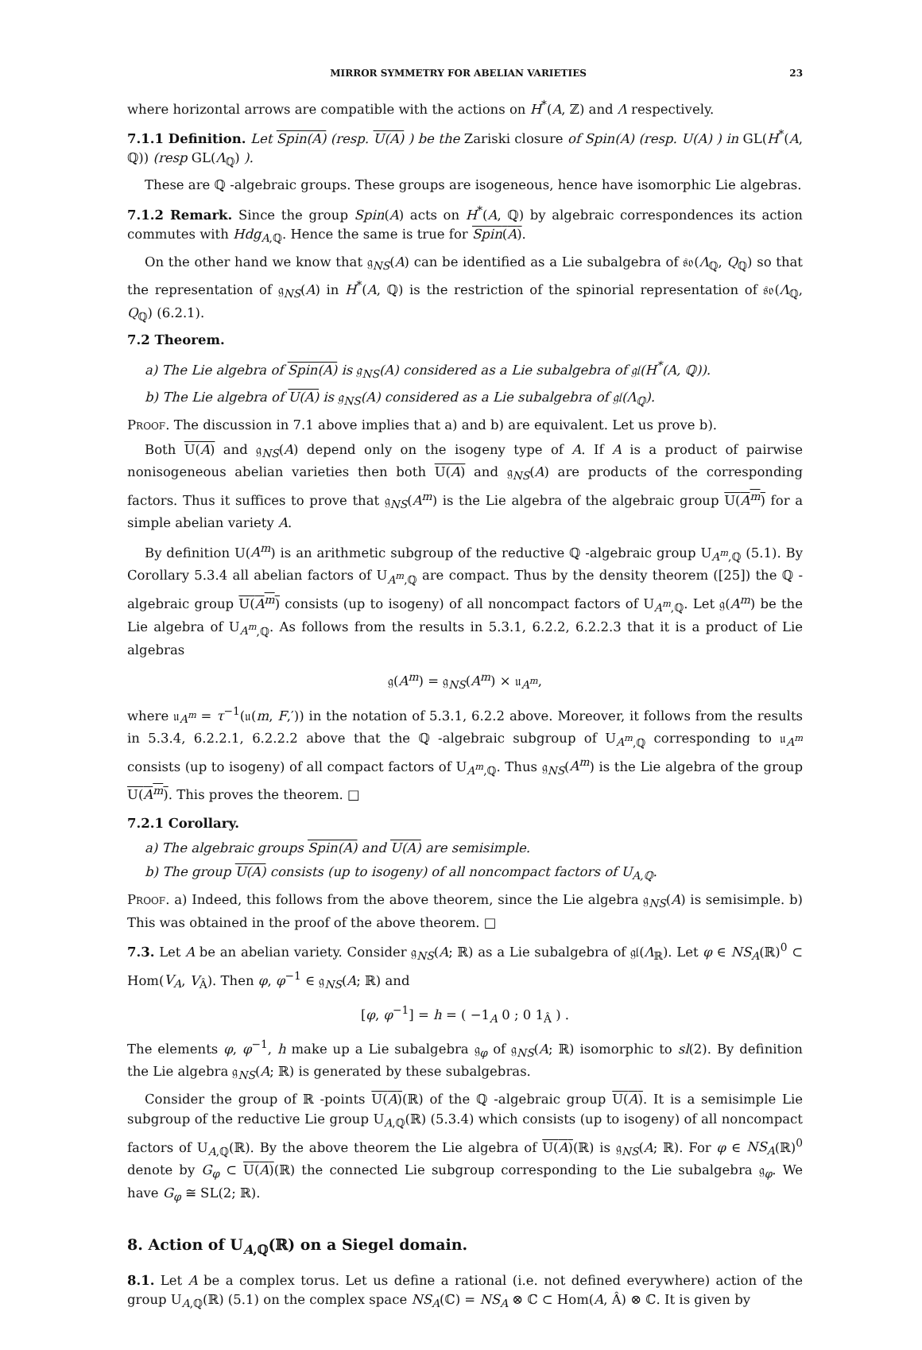MIRROR SYMMETRY FOR ABELIAN VARIETIES 23
where horizontal arrows are compatible with the actions on H<sup>*</sup>(A, ℤ) and Λ respectively.
7.1.1 Definition. Let Spin(A) (resp. U(A) ) be the Zariski closure of Spin(A) (resp. U(A) ) in GL(H<sup>*</sup>(A, ℚ)) (resp GL(Λ<sub>ℚ</sub>) ).
These are ℚ -algebraic groups. These groups are isogeneous, hence have isomorphic Lie algebras.
7.1.2 Remark. Since the group Spin(A) acts on H<sup>*</sup>(A, ℚ) by algebraic correspondences its action commutes with Hdg<sub>A,ℚ</sub>. Hence the same is true for Spin(A).
On the other hand we know that 𝔤<sub>NS</sub>(A) can be identified as a Lie subalgebra of 𝔰𝔬(Λ<sub>ℚ</sub>, Q<sub>ℚ</sub>) so that the representation of 𝔤<sub>NS</sub>(A) in H<sup>*</sup>(A, ℚ) is the restriction of the spinorial representation of 𝔰𝔬(Λ<sub>ℚ</sub>, Q<sub>ℚ</sub>) (6.2.1).
7.2 Theorem.
a) The Lie algebra of Spin(A) is 𝔤<sub>NS</sub>(A) considered as a Lie subalgebra of 𝔤𝔩(H<sup>*</sup>(A, ℚ)).
b) The Lie algebra of U(A) is 𝔤<sub>NS</sub>(A) considered as a Lie subalgebra of 𝔤𝔩(Λ<sub>ℚ</sub>).
Proof. The discussion in 7.1 above implies that a) and b) are equivalent. Let us prove b).
Both U(A) and 𝔤<sub>NS</sub>(A) depend only on the isogeny type of A. If A is a product of pairwise nonisogeneous abelian varieties then both U(A) and 𝔤<sub>NS</sub>(A) are products of the corresponding factors. Thus it suffices to prove that 𝔤<sub>NS</sub>(A<sup>m</sup>) is the Lie algebra of the algebraic group U(A<sup>m</sup>) for a simple abelian variety A.
By definition U(A<sup>m</sup>) is an arithmetic subgroup of the reductive ℚ -algebraic group U<sub>A<sup>m</sup>,ℚ</sub> (5.1). By Corollary 5.3.4 all abelian factors of U<sub>A<sup>m</sup>,ℚ</sub> are compact. Thus by the density theorem ([25]) the ℚ -algebraic group U(A<sup>m</sup>) consists (up to isogeny) of all noncompact factors of U<sub>A<sup>m</sup>,ℚ</sub>. Let 𝔤(A<sup>m</sup>) be the Lie algebra of U<sub>A<sup>m</sup>,ℚ</sub>. As follows from the results in 5.3.1, 6.2.2, 6.2.2.3 that it is a product of Lie algebras
𝔤(A<sup>m</sup>) = 𝔤<sub>NS</sub>(A<sup>m</sup>) × 𝔲<sub>A<sup>m</sup></sub>,
where 𝔲<sub>A<sup>m</sup></sub> = τ<sup>−1</sup>(𝔲(m, F,′)) in the notation of 5.3.1, 6.2.2 above. Moreover, it follows from the results in 5.3.4, 6.2.2.1, 6.2.2.2 above that the ℚ -algebraic subgroup of U<sub>A<sup>m</sup>,ℚ</sub> corresponding to 𝔲<sub>A<sup>m</sup></sub> consists (up to isogeny) of all compact factors of U<sub>A<sup>m</sup>,ℚ</sub>. Thus 𝔤<sub>NS</sub>(A<sup>m</sup>) is the Lie algebra of the group U(A<sup>m</sup>). This proves the theorem. □
7.2.1 Corollary.
a) The algebraic groups Spin(A) and U(A) are semisimple.
b) The group U(A) consists (up to isogeny) of all noncompact factors of U<sub>A,ℚ</sub>.
Proof. a) Indeed, this follows from the above theorem, since the Lie algebra 𝔤<sub>NS</sub>(A) is semisimple. b) This was obtained in the proof of the above theorem. □
7.3. Let A be an abelian variety. Consider 𝔤<sub>NS</sub>(A; ℝ) as a Lie subalgebra of 𝔤𝔩(Λ<sub>ℝ</sub>). Let φ ∈ NS<sub>A</sub>(ℝ)<sup>0</sup> ⊂ Hom(V<sub>A</sub>, V<sub>Â</sub>). Then φ, φ<sup>−1</sup> ∈ 𝔤<sub>NS</sub>(A; ℝ) and
[φ, φ<sup>−1</sup>] = h = ( −1<sub>A</sub> 0 ; 0 1<sub>Â</sub> ) .
The elements φ, φ<sup>−1</sup>, h make up a Lie subalgebra 𝔤<sub>φ</sub> of 𝔤<sub>NS</sub>(A; ℝ) isomorphic to sl(2). By definition the Lie algebra 𝔤<sub>NS</sub>(A; ℝ) is generated by these subalgebras.
Consider the group of ℝ -points U(A)(ℝ) of the ℚ -algebraic group U(A). It is a semisimple Lie subgroup of the reductive Lie group U<sub>A,ℚ</sub>(ℝ) (5.3.4) which consists (up to isogeny) of all noncompact factors of U<sub>A,ℚ</sub>(ℝ). By the above theorem the Lie algebra of U(A)(ℝ) is 𝔤<sub>NS</sub>(A; ℝ). For φ ∈ NS<sub>A</sub>(ℝ)<sup>0</sup> denote by G<sub>φ</sub> ⊂ U(A)(ℝ) the connected Lie subgroup corresponding to the Lie subalgebra 𝔤<sub>φ</sub>. We have G<sub>φ</sub> ≅ SL(2; ℝ).
8. Action of U<sub>A,ℚ</sub>(ℝ) on a Siegel domain.
8.1. Let A be a complex torus. Let us define a rational (i.e. not defined everywhere) action of the group U<sub>A,ℚ</sub>(ℝ) (5.1) on the complex space NS<sub>A</sub>(ℂ) = NS<sub>A</sub> ⊗ ℂ ⊂ Hom(A, Â) ⊗ ℂ. It is given by